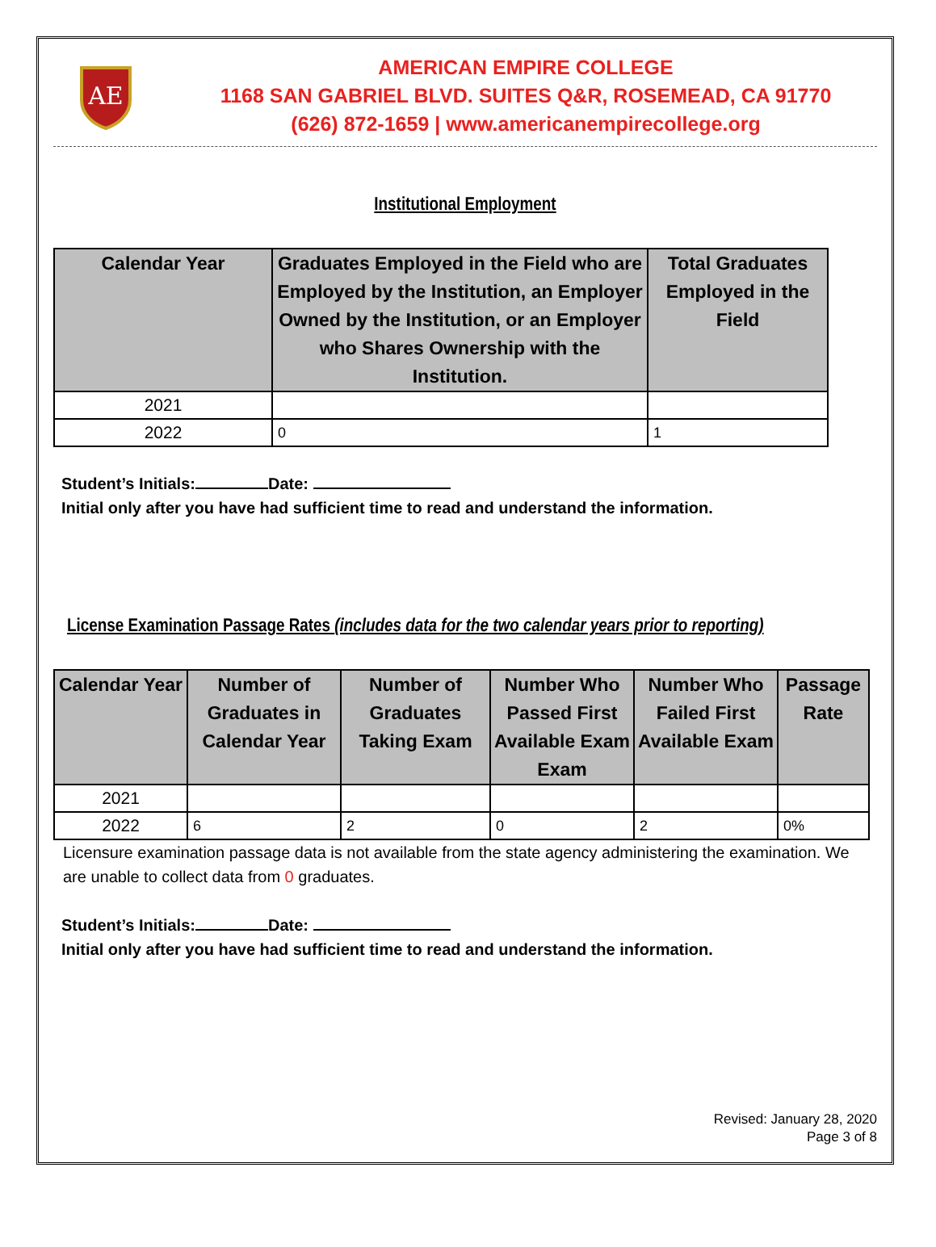AE
AMERICAN EMPIRE COLLEGE
1168 SAN GABRIEL BLVD. SUITES Q&R, ROSEMEAD, CA 91770
(626) 872-1659 | www.americanempirecollege.org
Institutional Employment
| Calendar Year | Graduates Employed in the Field who are Employed by the Institution, an Employer Owned by the Institution, or an Employer who Shares Ownership with the Institution. | Total Graduates Employed in the Field |
| --- | --- | --- |
| 2021 | | |
| 2022 | 0 | 1 |
Student’s Initials: Date:
Initial only after you have had sufficient time to read and understand the information.
License Examination Passage Rates (includes data for the two calendar years prior to reporting)
| Calendar Year | Number of Graduates in Calendar Year | Number of Graduates Taking Exam | Number Who Passed First Available Exam Exam | Number Who Failed First Available Exam | Passage Rate |
| --- | --- | --- | --- | --- | --- |
| 2021 | | | | | |
| 2022 | 6 | 2 | 0 | 2 | 0% |
Licensure examination passage data is not available from the state agency administering the examination. We are unable to collect data from 0 graduates.
Student’s Initials: Date:
Initial only after you have had sufficient time to read and understand the information.
Revised: January 28, 2020
Page 3 of 8